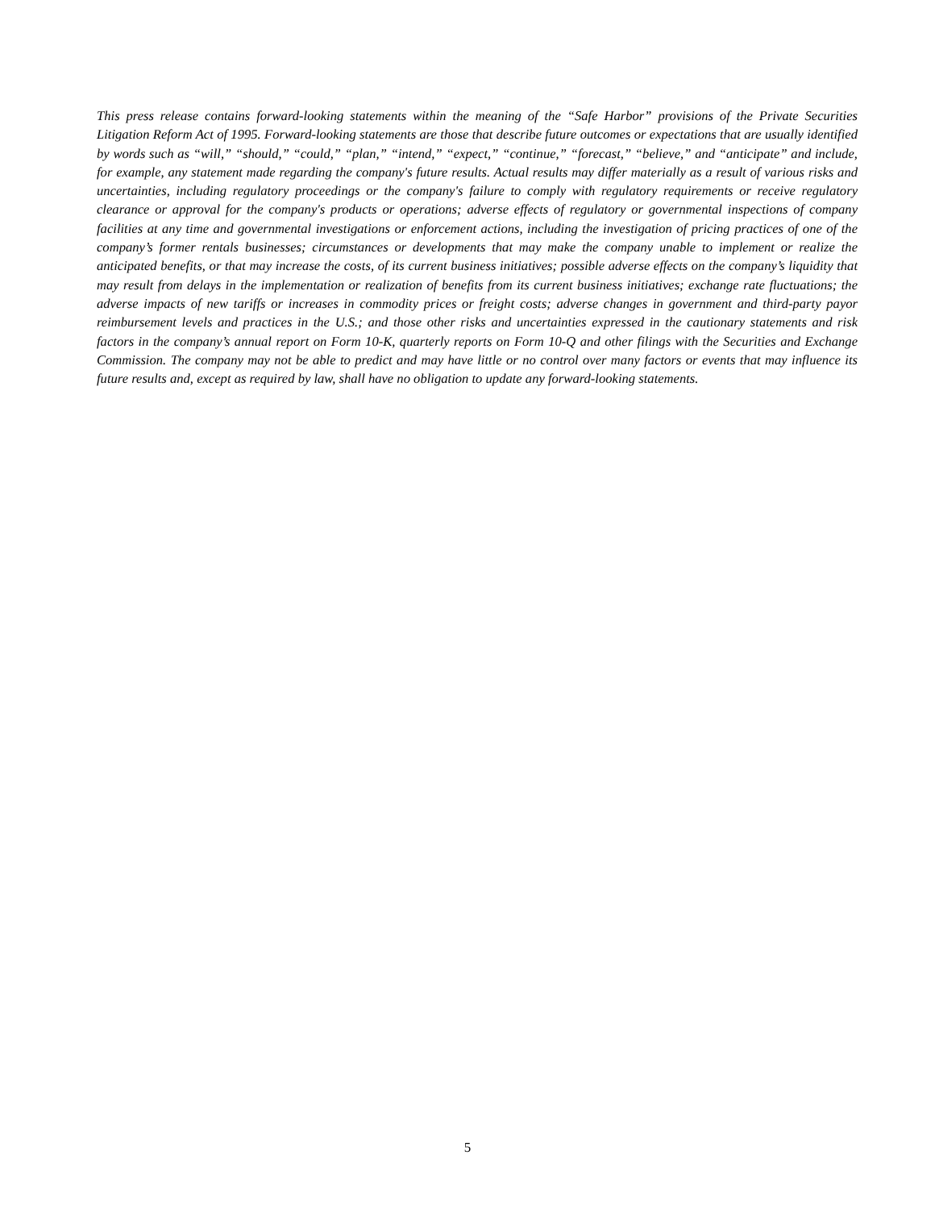This press release contains forward-looking statements within the meaning of the “Safe Harbor” provisions of the Private Securities Litigation Reform Act of 1995. Forward-looking statements are those that describe future outcomes or expectations that are usually identified by words such as “will,” “should,” “could,” “plan,” “intend,” “expect,” “continue,” “forecast,” “believe,” and “anticipate” and include, for example, any statement made regarding the company's future results. Actual results may differ materially as a result of various risks and uncertainties, including regulatory proceedings or the company's failure to comply with regulatory requirements or receive regulatory clearance or approval for the company's products or operations; adverse effects of regulatory or governmental inspections of company facilities at any time and governmental investigations or enforcement actions, including the investigation of pricing practices of one of the company’s former rentals businesses; circumstances or developments that may make the company unable to implement or realize the anticipated benefits, or that may increase the costs, of its current business initiatives; possible adverse effects on the company’s liquidity that may result from delays in the implementation or realization of benefits from its current business initiatives; exchange rate fluctuations; the adverse impacts of new tariffs or increases in commodity prices or freight costs; adverse changes in government and third-party payor reimbursement levels and practices in the U.S.; and those other risks and uncertainties expressed in the cautionary statements and risk factors in the company’s annual report on Form 10-K, quarterly reports on Form 10-Q and other filings with the Securities and Exchange Commission. The company may not be able to predict and may have little or no control over many factors or events that may influence its future results and, except as required by law, shall have no obligation to update any forward-looking statements.
5